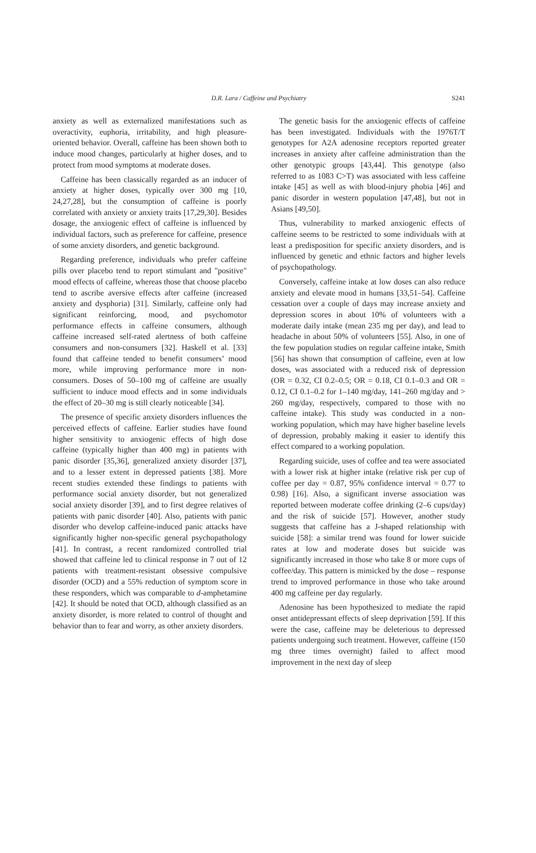D.R. Lara / Caffeine and Psychiatry
S241
anxiety as well as externalized manifestations such as overactivity, euphoria, irritability, and high pleasure-oriented behavior. Overall, caffeine has been shown both to induce mood changes, particularly at higher doses, and to protect from mood symptoms at moderate doses.
Caffeine has been classically regarded as an inducer of anxiety at higher doses, typically over 300 mg [10, 24,27,28], but the consumption of caffeine is poorly correlated with anxiety or anxiety traits [17,29,30]. Besides dosage, the anxiogenic effect of caffeine is influenced by individual factors, such as preference for caffeine, presence of some anxiety disorders, and genetic background.
Regarding preference, individuals who prefer caffeine pills over placebo tend to report stimulant and "positive" mood effects of caffeine, whereas those that choose placebo tend to ascribe aversive effects after caffeine (increased anxiety and dysphoria) [31]. Similarly, caffeine only had significant reinforcing, mood, and psychomotor performance effects in caffeine consumers, although caffeine increased self-rated alertness of both caffeine consumers and non-consumers [32]. Haskell et al. [33] found that caffeine tended to benefit consumers’ mood more, while improving performance more in non-consumers. Doses of 50–100 mg of caffeine are usually sufficient to induce mood effects and in some individuals the effect of 20–30 mg is still clearly noticeable [34].
The presence of specific anxiety disorders influences the perceived effects of caffeine. Earlier studies have found higher sensitivity to anxiogenic effects of high dose caffeine (typically higher than 400 mg) in patients with panic disorder [35,36], generalized anxiety disorder [37], and to a lesser extent in depressed patients [38]. More recent studies extended these findings to patients with performance social anxiety disorder, but not generalized social anxiety disorder [39], and to first degree relatives of patients with panic disorder [40]. Also, patients with panic disorder who develop caffeine-induced panic attacks have significantly higher non-specific general psychopathology [41]. In contrast, a recent randomized controlled trial showed that caffeine led to clinical response in 7 out of 12 patients with treatment-resistant obsessive compulsive disorder (OCD) and a 55% reduction of symptom score in these responders, which was comparable to d-amphetamine [42]. It should be noted that OCD, although classified as an anxiety disorder, is more related to control of thought and behavior than to fear and worry, as other anxiety disorders.
The genetic basis for the anxiogenic effects of caffeine has been investigated. Individuals with the 1976T/T genotypes for A2A adenosine receptors reported greater increases in anxiety after caffeine administration than the other genotypic groups [43,44]. This genotype (also referred to as 1083 C>T) was associated with less caffeine intake [45] as well as with blood-injury phobia [46] and panic disorder in western population [47,48], but not in Asians [49,50].
Thus, vulnerability to marked anxiogenic effects of caffeine seems to be restricted to some individuals with at least a predisposition for specific anxiety disorders, and is influenced by genetic and ethnic factors and higher levels of psychopathology.
Conversely, caffeine intake at low doses can also reduce anxiety and elevate mood in humans [33,51–54]. Caffeine cessation over a couple of days may increase anxiety and depression scores in about 10% of volunteers with a moderate daily intake (mean 235 mg per day), and lead to headache in about 50% of volunteers [55]. Also, in one of the few population studies on regular caffeine intake, Smith [56] has shown that consumption of caffeine, even at low doses, was associated with a reduced risk of depression (OR = 0.32, CI 0.2–0.5; OR = 0.18, CI 0.1–0.3 and OR = 0.12, CI 0.1–0.2 for 1–140 mg/day, 141–260 mg/day and > 260 mg/day, respectively, compared to those with no caffeine intake). This study was conducted in a non-working population, which may have higher baseline levels of depression, probably making it easier to identify this effect compared to a working population.
Regarding suicide, uses of coffee and tea were associated with a lower risk at higher intake (relative risk per cup of coffee per day = 0.87, 95% confidence interval = 0.77 to 0.98) [16]. Also, a significant inverse association was reported between moderate coffee drinking (2–6 cups/day) and the risk of suicide [57]. However, another study suggests that caffeine has a J-shaped relationship with suicide [58]: a similar trend was found for lower suicide rates at low and moderate doses but suicide was significantly increased in those who take 8 or more cups of coffee/day. This pattern is mimicked by the dose – response trend to improved performance in those who take around 400 mg caffeine per day regularly.
Adenosine has been hypothesized to mediate the rapid onset antidepressant effects of sleep deprivation [59]. If this were the case, caffeine may be deleterious to depressed patients undergoing such treatment. However, caffeine (150 mg three times overnight) failed to affect mood improvement in the next day of sleep